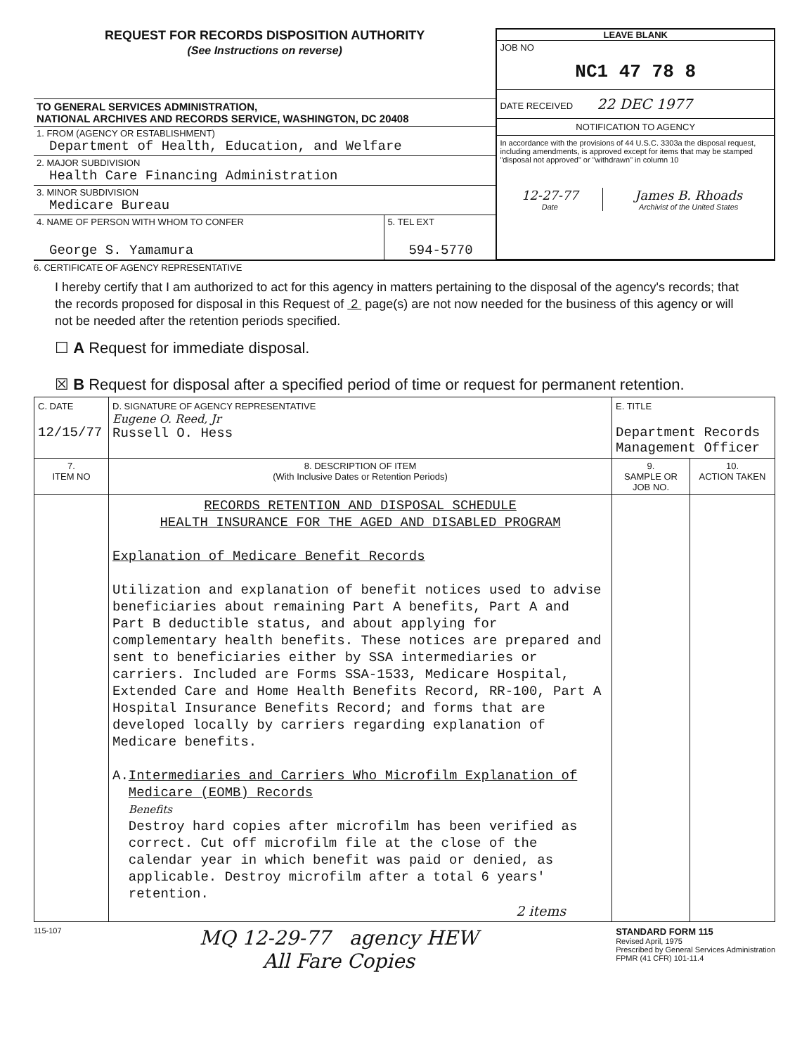REQUEST FOR RECORDS DISPOSITION AUTHORITY
(See Instructions on reverse)
TO GENERAL SERVICES ADMINISTRATION,
NATIONAL ARCHIVES AND RECORDS SERVICE, WASHINGTON, DC 20408
1. FROM (AGENCY OR ESTABLISHMENT)
Department of Health, Education, and Welfare
2. MAJOR SUBDIVISION
Health Care Financing Administration
3. MINOR SUBDIVISION
Medicare Bureau
4. NAME OF PERSON WITH WHOM TO CONFER
George S. Yamamura
5. TEL EXT
594-5770
LEAVE BLANK
JOB NO
NC1 47 78 8
DATE RECEIVED 22 DEC 1977
NOTIFICATION TO AGENCY
In accordance with the provisions of 44 U.S.C. 3303a the disposal request, including amendments, is approved except for items that may be stamped "disposal not approved" or "withdrawn" in column 10
12-27-77
Date
James B. Rhoads
Archivist of the United States
6. CERTIFICATE OF AGENCY REPRESENTATIVE
I hereby certify that I am authorized to act for this agency in matters pertaining to the disposal of the agency's records; that the records proposed for disposal in this Request of 2 page(s) are not now needed for the business of this agency or will not be needed after the retention periods specified.
☐ A Request for immediate disposal.
☒ B Request for disposal after a specified period of time or request for permanent retention.
| C. DATE 12/15/77 | D. SIGNATURE OF AGENCY REPRESENTATIVE Eugene O. Reed, Jr Russell O. Hess | E. TITLE Department Records Management Officer | |
| 7. ITEM NO | 8. DESCRIPTION OF ITEM (With Inclusive Dates or Retention Periods) | 9. SAMPLE OR JOB NO. | 10. ACTION TAKEN |
| | RECORDS RETENTION AND DISPOSAL SCHEDULE HEALTH INSURANCE FOR THE AGED AND DISABLED PROGRAM Explanation of Medicare Benefit Records Utilization and explanation of benefit notices used to advise beneficiaries about remaining Part A benefits, Part A and Part B deductible status, and about applying for complementary health benefits. These notices are prepared and sent to beneficiaries either by SSA intermediaries or carriers. Included are Forms SSA-1533, Medicare Hospital, Extended Care and Home Health Benefits Record, RR-100, Part A Hospital Insurance Benefits Record; and forms that are developed locally by carriers regarding explanation of Medicare benefits. A. Intermediaries and Carriers Who Microfilm Explanation of Medicare (EOMB) Records Benefits Destroy hard copies after microfilm has been verified as correct. Cut off microfilm file at the close of the calendar year in which benefit was paid or denied, as applicable. Destroy microfilm after a total 6 years' retention. 2 items | | |
115-107
MQ 12-29-77 agency HEW
All Fare Copies
STANDARD FORM 115
Revised April, 1975
Prescribed by General Services Administration
FPMR (41 CFR) 101-11.4